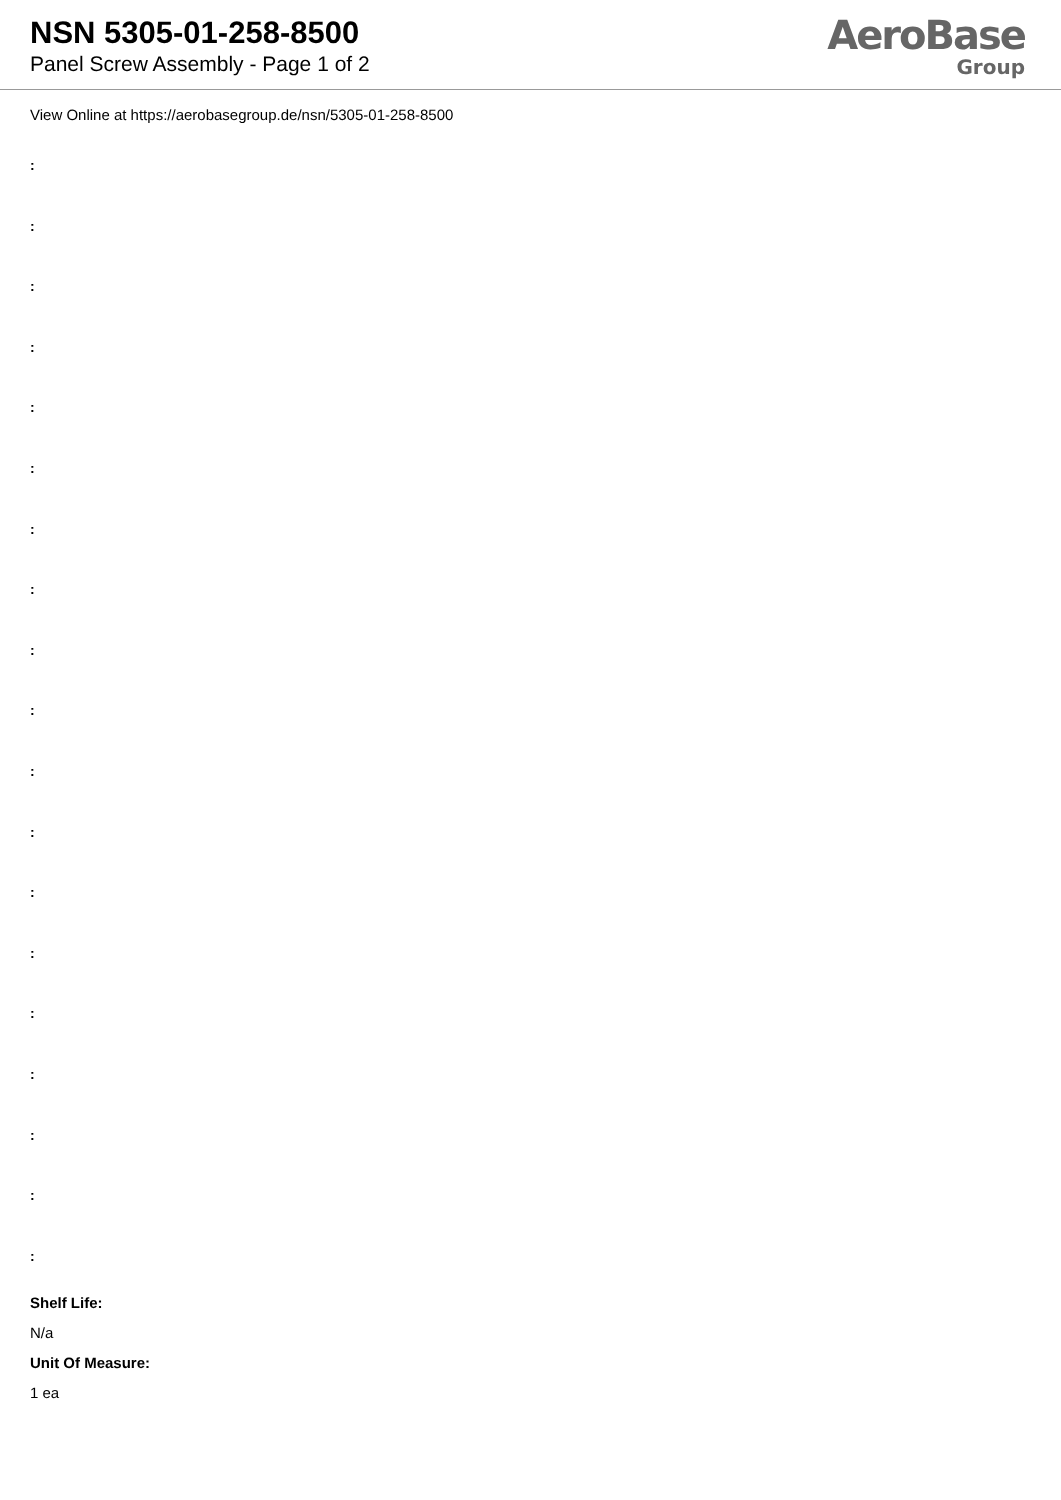NSN 5305-01-258-8500
Panel Screw Assembly - Page 1 of 2
AeroBase
Group
View Online at https://aerobasegroup.de/nsn/5305-01-258-8500
:
:
:
:
:
:
:
:
:
:
:
:
:
:
:
:
:
:
:
Shelf Life:
N/a
Unit Of Measure:
1 ea